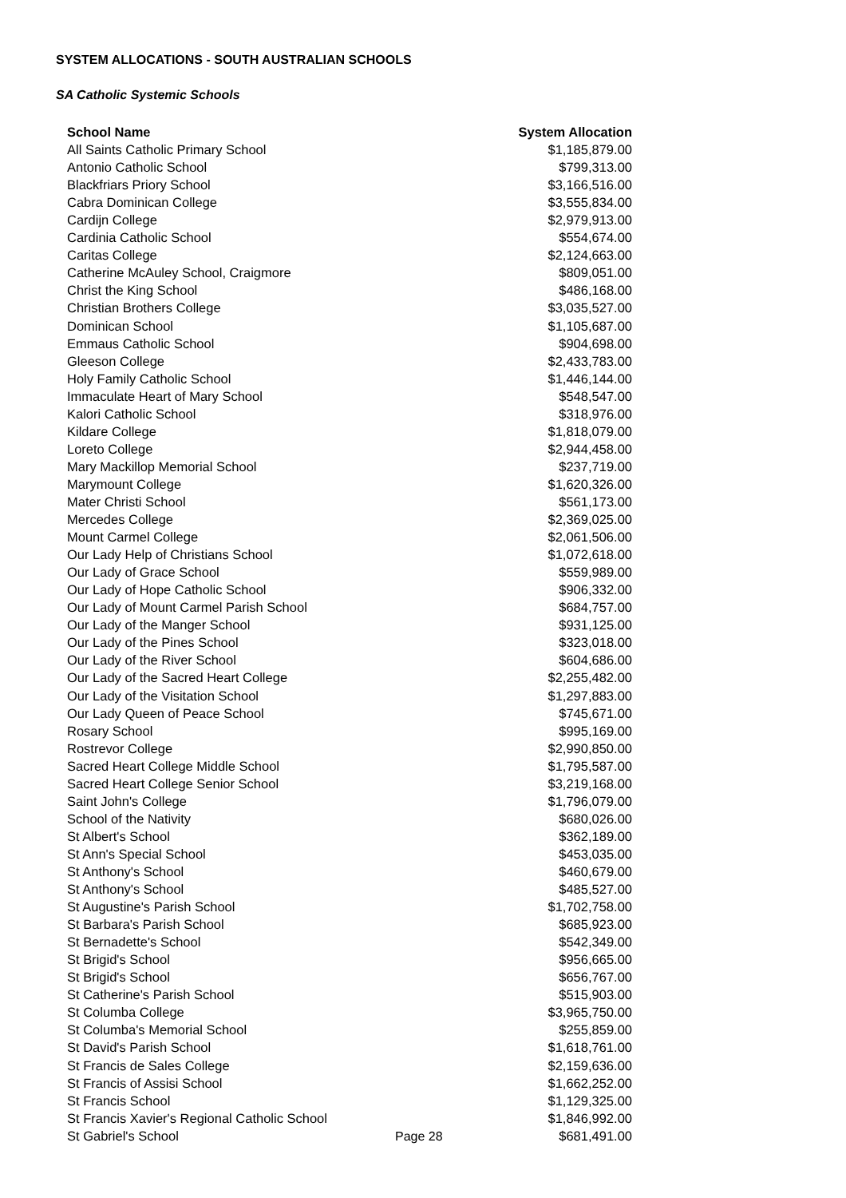SYSTEM ALLOCATIONS - SOUTH AUSTRALIAN SCHOOLS
SA Catholic Systemic Schools
| School Name | System Allocation |
| --- | --- |
| All Saints Catholic Primary School | $1,185,879.00 |
| Antonio Catholic School | $799,313.00 |
| Blackfriars Priory School | $3,166,516.00 |
| Cabra Dominican College | $3,555,834.00 |
| Cardijn College | $2,979,913.00 |
| Cardinia Catholic School | $554,674.00 |
| Caritas College | $2,124,663.00 |
| Catherine McAuley School, Craigmore | $809,051.00 |
| Christ the King School | $486,168.00 |
| Christian Brothers College | $3,035,527.00 |
| Dominican School | $1,105,687.00 |
| Emmaus Catholic School | $904,698.00 |
| Gleeson College | $2,433,783.00 |
| Holy Family Catholic School | $1,446,144.00 |
| Immaculate Heart of Mary School | $548,547.00 |
| Kalori Catholic School | $318,976.00 |
| Kildare College | $1,818,079.00 |
| Loreto College | $2,944,458.00 |
| Mary Mackillop Memorial School | $237,719.00 |
| Marymount College | $1,620,326.00 |
| Mater Christi School | $561,173.00 |
| Mercedes College | $2,369,025.00 |
| Mount Carmel College | $2,061,506.00 |
| Our Lady Help of Christians School | $1,072,618.00 |
| Our Lady of Grace School | $559,989.00 |
| Our Lady of Hope Catholic School | $906,332.00 |
| Our Lady of Mount Carmel Parish School | $684,757.00 |
| Our Lady of the Manger School | $931,125.00 |
| Our Lady of the Pines School | $323,018.00 |
| Our Lady of the River School | $604,686.00 |
| Our Lady of the Sacred Heart College | $2,255,482.00 |
| Our Lady of the Visitation School | $1,297,883.00 |
| Our Lady Queen of Peace School | $745,671.00 |
| Rosary School | $995,169.00 |
| Rostrevor College | $2,990,850.00 |
| Sacred Heart College Middle School | $1,795,587.00 |
| Sacred Heart College Senior School | $3,219,168.00 |
| Saint John's College | $1,796,079.00 |
| School of the Nativity | $680,026.00 |
| St Albert's School | $362,189.00 |
| St Ann's Special School | $453,035.00 |
| St Anthony's School | $460,679.00 |
| St Anthony's School | $485,527.00 |
| St Augustine's Parish School | $1,702,758.00 |
| St Barbara's Parish School | $685,923.00 |
| St Bernadette's School | $542,349.00 |
| St Brigid's School | $956,665.00 |
| St Brigid's School | $656,767.00 |
| St Catherine's Parish School | $515,903.00 |
| St Columba College | $3,965,750.00 |
| St Columba's Memorial School | $255,859.00 |
| St David's Parish School | $1,618,761.00 |
| St Francis de Sales College | $2,159,636.00 |
| St Francis of Assisi School | $1,662,252.00 |
| St Francis School | $1,129,325.00 |
| St Francis Xavier's Regional Catholic School | $1,846,992.00 |
| St Gabriel's School | $681,491.00 |
Page 28